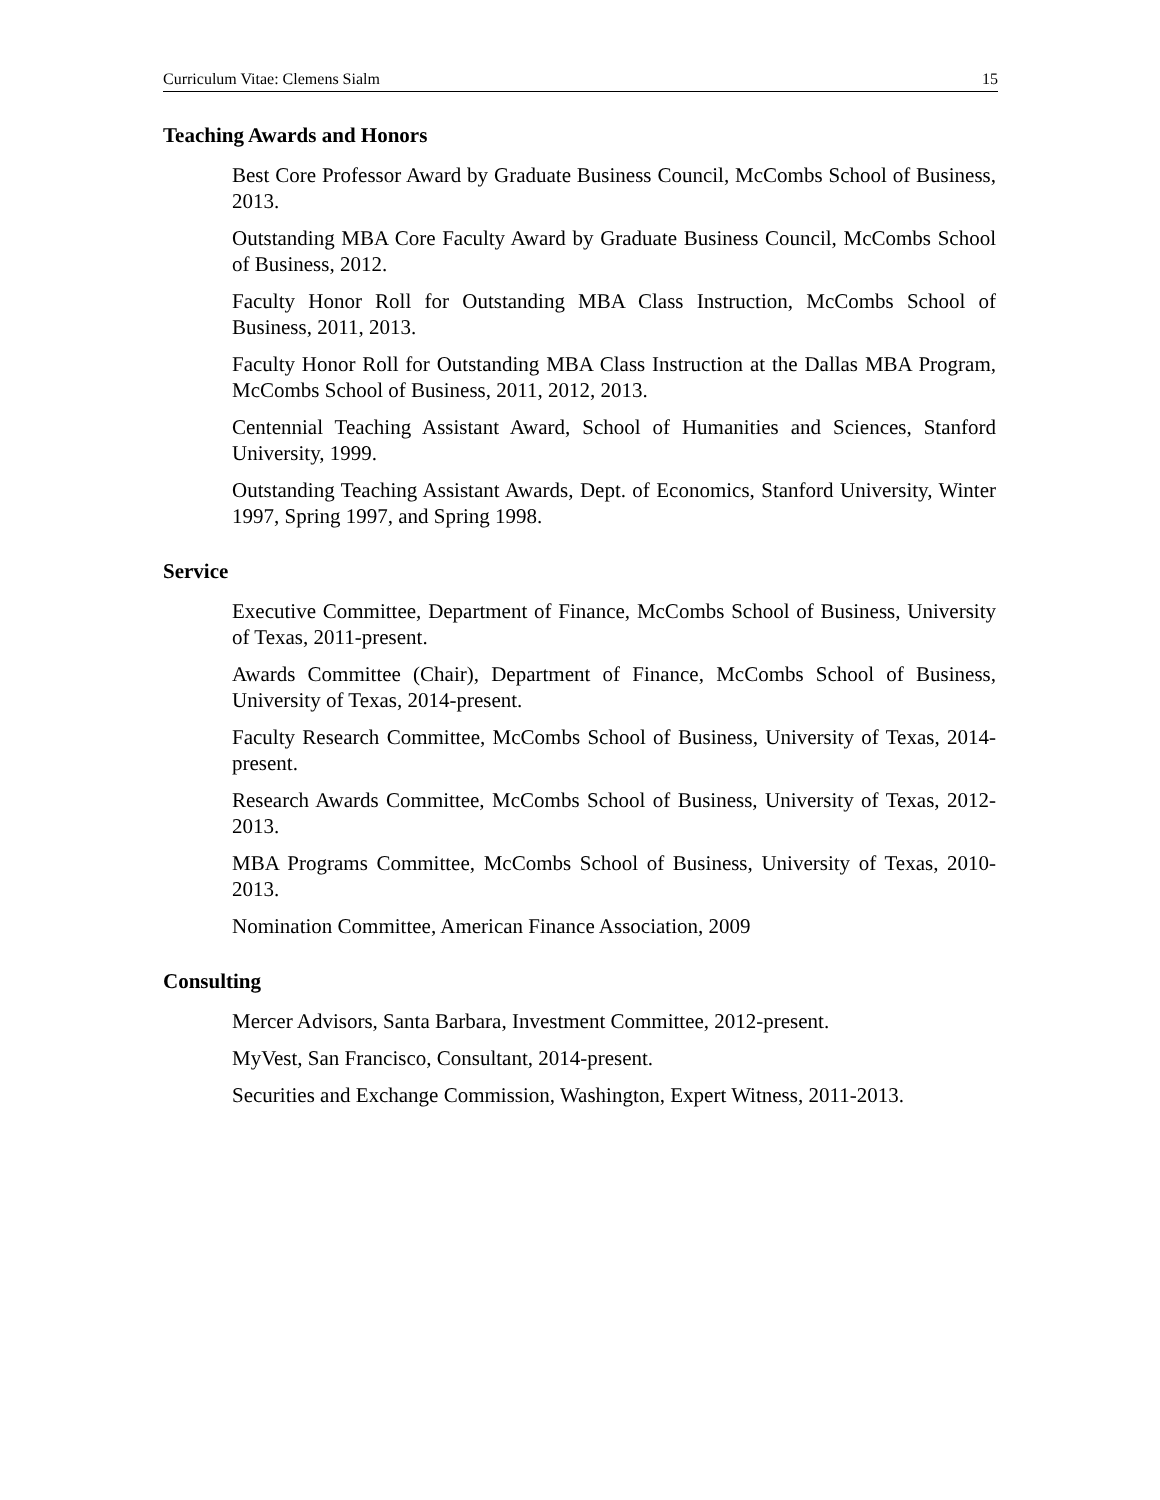Curriculum Vitae: Clemens Sialm 15
Teaching Awards and Honors
Best Core Professor Award by Graduate Business Council, McCombs School of Business, 2013.
Outstanding MBA Core Faculty Award by Graduate Business Council, McCombs School of Business, 2012.
Faculty Honor Roll for Outstanding MBA Class Instruction, McCombs School of Business, 2011, 2013.
Faculty Honor Roll for Outstanding MBA Class Instruction at the Dallas MBA Program, McCombs School of Business, 2011, 2012, 2013.
Centennial Teaching Assistant Award, School of Humanities and Sciences, Stanford University, 1999.
Outstanding Teaching Assistant Awards, Dept. of Economics, Stanford University, Winter 1997, Spring 1997, and Spring 1998.
Service
Executive Committee, Department of Finance, McCombs School of Business, University of Texas, 2011-present.
Awards Committee (Chair), Department of Finance, McCombs School of Business, University of Texas, 2014-present.
Faculty Research Committee, McCombs School of Business, University of Texas, 2014-present.
Research Awards Committee, McCombs School of Business, University of Texas, 2012-2013.
MBA Programs Committee, McCombs School of Business, University of Texas, 2010-2013.
Nomination Committee, American Finance Association, 2009
Consulting
Mercer Advisors, Santa Barbara, Investment Committee, 2012-present.
MyVest, San Francisco, Consultant, 2014-present.
Securities and Exchange Commission, Washington, Expert Witness, 2011-2013.